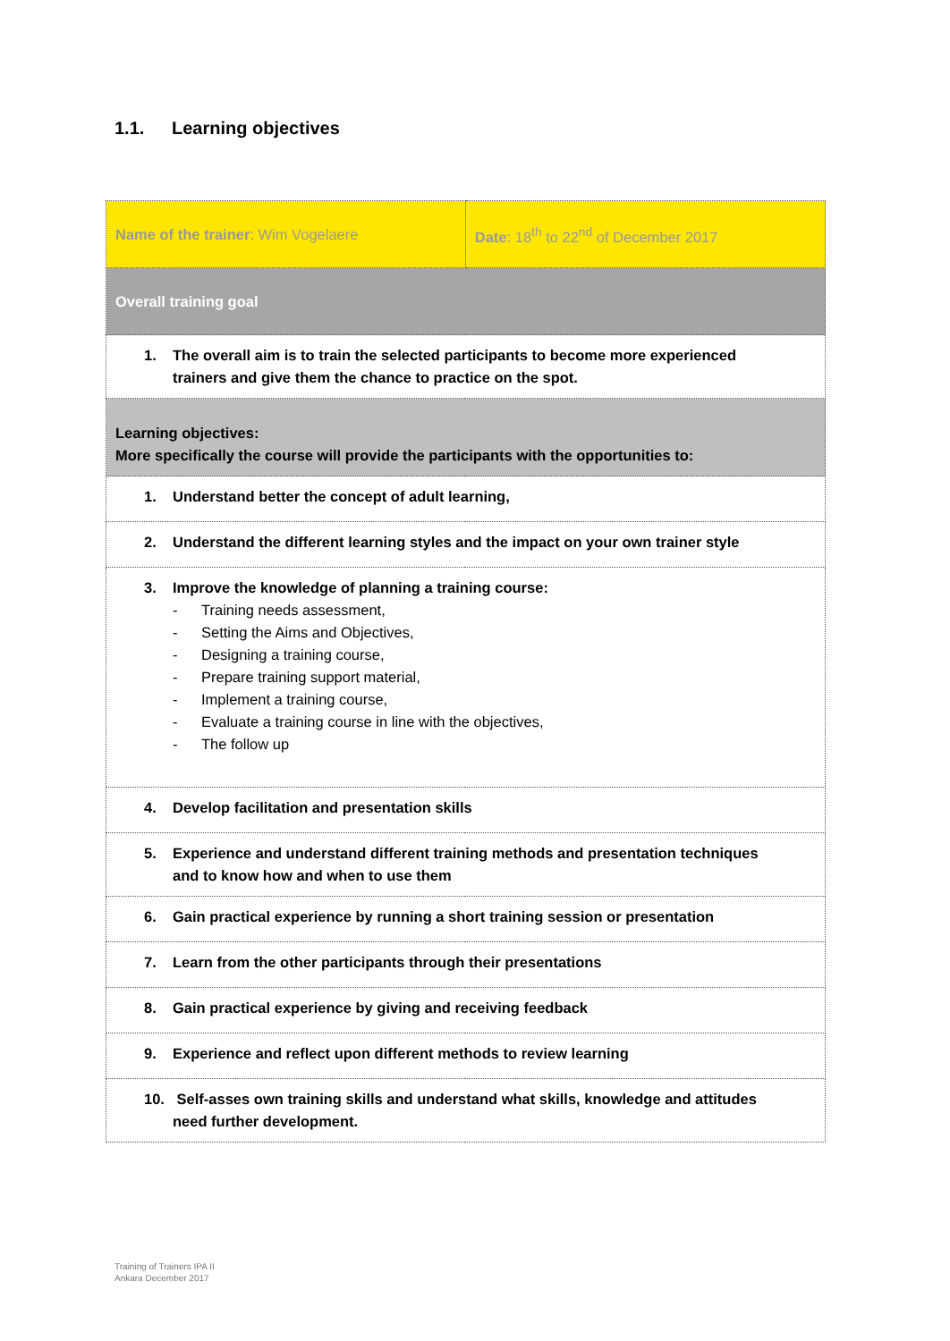1.1. Learning objectives
| Name of the trainer : Wim Vogelaere | Date : 18<sup>th</sup> to 22<sup>nd</sup> of December 2017 |
| Overall training goal | |
| 1. The overall aim is to train the selected participants to become more experienced trainers and give them the chance to practice on the spot. | |
| Learning objectives: More specifically the course will provide the participants with the opportunities to: | |
| 1. Understand better the concept of adult learning, | |
| 2. Understand the different learning styles and the impact on your own trainer style | |
| 3. Improve the knowledge of planning a training course: - Training needs assessment, - Setting the Aims and Objectives, - Designing a training course, - Prepare training support material, - Implement a training course, - Evaluate a training course in line with the objectives, - The follow up | |
| 4. Develop facilitation and presentation skills | |
| 5. Experience and understand different training methods and presentation techniques and to know how and when to use them | |
| 6. Gain practical experience by running a short training session or presentation | |
| 7. Learn from the other participants through their presentations | |
| 8. Gain practical experience by giving and receiving feedback | |
| 9. Experience and reflect upon different methods to review learning | |
| 10. Self-asses own training skills and understand what skills, knowledge and attitudes need further development. | |
Training of Trainers IPA II
Ankara December 2017